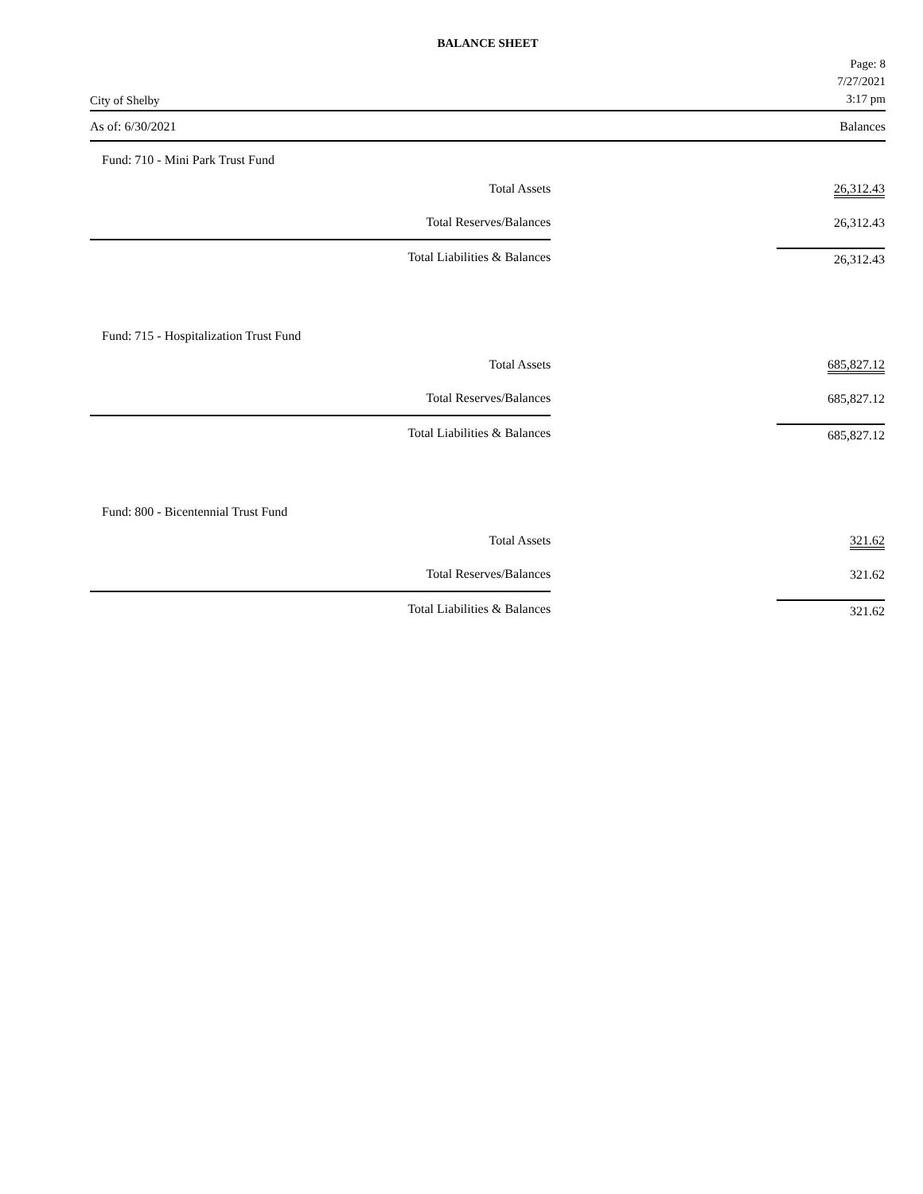BALANCE SHEET
City of Shelby
Page: 8
7/27/2021
3:17 pm
As of: 6/30/2021 Balances
Fund: 710 - Mini Park Trust Fund
| Total Assets | | 26,312.43 |
| Total Reserves/Balances | | 26,312.43 |
| Total Liabilities & Balances | | 26,312.43 |
Fund: 715 - Hospitalization Trust Fund
| Total Assets | | 685,827.12 |
| Total Reserves/Balances | | 685,827.12 |
| Total Liabilities & Balances | | 685,827.12 |
Fund: 800 - Bicentennial Trust Fund
| Total Assets | | 321.62 |
| Total Reserves/Balances | | 321.62 |
| Total Liabilities & Balances | | 321.62 |